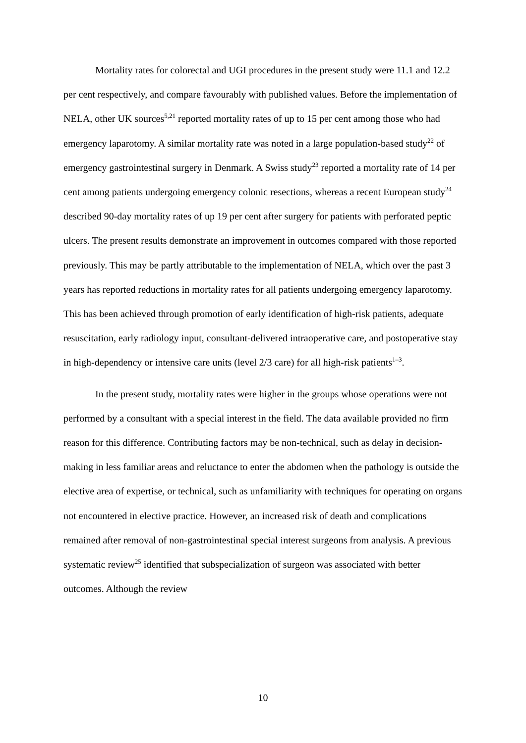Mortality rates for colorectal and UGI procedures in the present study were 11.1 and 12.2 per cent respectively, and compare favourably with published values. Before the implementation of NELA, other UK sources<sup>5,21</sup> reported mortality rates of up to 15 per cent among those who had emergency laparotomy. A similar mortality rate was noted in a large population-based study<sup>22</sup> of emergency gastrointestinal surgery in Denmark. A Swiss study<sup>23</sup> reported a mortality rate of 14 per cent among patients undergoing emergency colonic resections, whereas a recent European study<sup>24</sup> described 90-day mortality rates of up 19 per cent after surgery for patients with perforated peptic ulcers. The present results demonstrate an improvement in outcomes compared with those reported previously. This may be partly attributable to the implementation of NELA, which over the past 3 years has reported reductions in mortality rates for all patients undergoing emergency laparotomy. This has been achieved through promotion of early identification of high-risk patients, adequate resuscitation, early radiology input, consultant-delivered intraoperative care, and postoperative stay in high-dependency or intensive care units (level 2/3 care) for all high-risk patients<sup>1–3</sup>.
In the present study, mortality rates were higher in the groups whose operations were not performed by a consultant with a special interest in the field. The data available provided no firm reason for this difference. Contributing factors may be non-technical, such as delay in decision-making in less familiar areas and reluctance to enter the abdomen when the pathology is outside the elective area of expertise, or technical, such as unfamiliarity with techniques for operating on organs not encountered in elective practice. However, an increased risk of death and complications remained after removal of non-gastrointestinal special interest surgeons from analysis. A previous systematic review<sup>25</sup> identified that subspecialization of surgeon was associated with better outcomes. Although the review
10